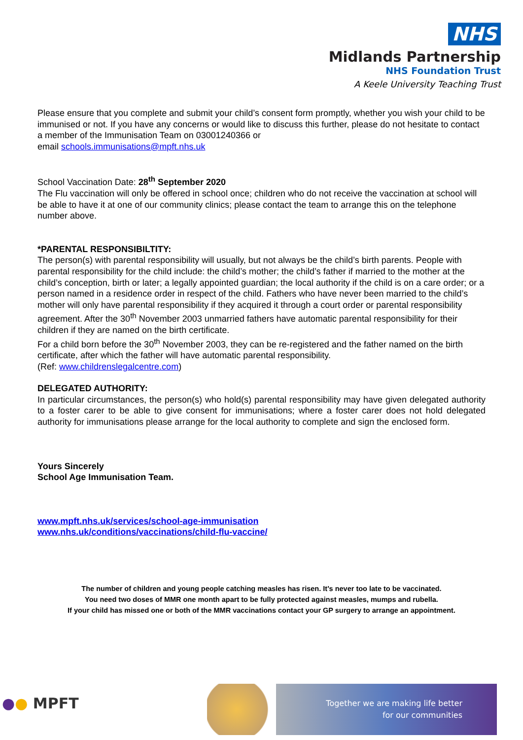NHS
Midlands Partnership
NHS Foundation Trust
A Keele University Teaching Trust
Please ensure that you complete and submit your child’s consent form promptly, whether you wish your child to be immunised or not. If you have any concerns or would like to discuss this further, please do not hesitate to contact a member of the Immunisation Team on 03001240366 or
email schools.immunisations@mpft.nhs.uk
School Vaccination Date: 28<sup>th</sup> September 2020
The Flu vaccination will only be offered in school once; children who do not receive the vaccination at school will be able to have it at one of our community clinics; please contact the team to arrange this on the telephone number above.
*PARENTAL RESPONSIBILTITY:
The person(s) with parental responsibility will usually, but not always be the child’s birth parents. People with parental responsibility for the child include: the child’s mother; the child’s father if married to the mother at the child’s conception, birth or later; a legally appointed guardian; the local authority if the child is on a care order; or a person named in a residence order in respect of the child. Fathers who have never been married to the child’s mother will only have parental responsibility if they acquired it through a court order or parental responsibility agreement. After the 30<sup>th</sup> November 2003 unmarried fathers have automatic parental responsibility for their children if they are named on the birth certificate.
For a child born before the 30<sup>th</sup> November 2003, they can be re-registered and the father named on the birth certificate, after which the father will have automatic parental responsibility.
(Ref: www.childrenslegalcentre.com)
DELEGATED AUTHORITY:
In particular circumstances, the person(s) who hold(s) parental responsibility may have given delegated authority to a foster carer to be able to give consent for immunisations; where a foster carer does not hold delegated authority for immunisations please arrange for the local authority to complete and sign the enclosed form.
Yours Sincerely
School Age Immunisation Team.
www.mpft.nhs.uk/services/school-age-immunisation
www.nhs.uk/conditions/vaccinations/child-flu-vaccine/
The number of children and young people catching measles has risen. It’s never too late to be vaccinated.
You need two doses of MMR one month apart to be fully protected against measles, mumps and rubella.
If your child has missed one or both of the MMR vaccinations contact your GP surgery to arrange an appointment.
●● MPFT
Together we are making life better
for our communities